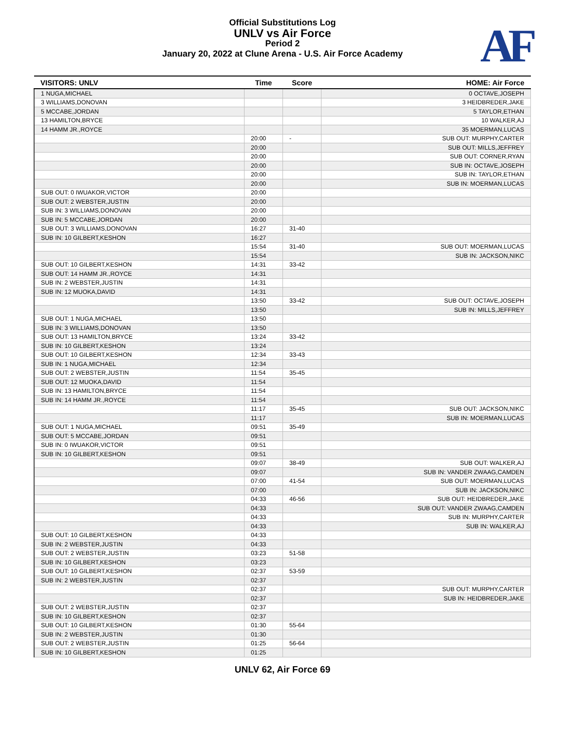Official Substitutions Log
UNLV vs Air Force
Period 2
January 20, 2022 at Clune Arena - U.S. Air Force Academy
AF
| VISITORS: UNLV | Time | Score | HOME: Air Force |
| --- | --- | --- | --- |
| 1 NUGA,MICHAEL | | | 0 OCTAVE,JOSEPH |
| 3 WILLIAMS,DONOVAN | | | 3 HEIDBREDER,JAKE |
| 5 MCCABE,JORDAN | | | 5 TAYLOR,ETHAN |
| 13 HAMILTON,BRYCE | | | 10 WALKER,AJ |
| 14 HAMM JR.,ROYCE | | | 35 MOERMAN,LUCAS |
| | 20:00 | - | SUB OUT: MURPHY,CARTER |
| | 20:00 | | SUB OUT: MILLS,JEFFREY |
| | 20:00 | | SUB OUT: CORNER,RYAN |
| | 20:00 | | SUB IN: OCTAVE,JOSEPH |
| | 20:00 | | SUB IN: TAYLOR,ETHAN |
| | 20:00 | | SUB IN: MOERMAN,LUCAS |
| SUB OUT: 0 IWUAKOR,VICTOR | 20:00 | | |
| SUB OUT: 2 WEBSTER,JUSTIN | 20:00 | | |
| SUB IN: 3 WILLIAMS,DONOVAN | 20:00 | | |
| SUB IN: 5 MCCABE,JORDAN | 20:00 | | |
| SUB OUT: 3 WILLIAMS,DONOVAN | 16:27 | 31-40 | |
| SUB IN: 10 GILBERT,KESHON | 16:27 | | |
| | 15:54 | 31-40 | SUB OUT: MOERMAN,LUCAS |
| | 15:54 | | SUB IN: JACKSON,NIKC |
| SUB OUT: 10 GILBERT,KESHON | 14:31 | 33-42 | |
| SUB OUT: 14 HAMM JR.,ROYCE | 14:31 | | |
| SUB IN: 2 WEBSTER,JUSTIN | 14:31 | | |
| SUB IN: 12 MUOKA,DAVID | 14:31 | | |
| | 13:50 | 33-42 | SUB OUT: OCTAVE,JOSEPH |
| | 13:50 | | SUB IN: MILLS,JEFFREY |
| SUB OUT: 1 NUGA,MICHAEL | 13:50 | | |
| SUB IN: 3 WILLIAMS,DONOVAN | 13:50 | | |
| SUB OUT: 13 HAMILTON,BRYCE | 13:24 | 33-42 | |
| SUB IN: 10 GILBERT,KESHON | 13:24 | | |
| SUB OUT: 10 GILBERT,KESHON | 12:34 | 33-43 | |
| SUB IN: 1 NUGA,MICHAEL | 12:34 | | |
| SUB OUT: 2 WEBSTER,JUSTIN | 11:54 | 35-45 | |
| SUB OUT: 12 MUOKA,DAVID | 11:54 | | |
| SUB IN: 13 HAMILTON,BRYCE | 11:54 | | |
| SUB IN: 14 HAMM JR.,ROYCE | 11:54 | | |
| | 11:17 | 35-45 | SUB OUT: JACKSON,NIKC |
| | 11:17 | | SUB IN: MOERMAN,LUCAS |
| SUB OUT: 1 NUGA,MICHAEL | 09:51 | 35-49 | |
| SUB OUT: 5 MCCABE,JORDAN | 09:51 | | |
| SUB IN: 0 IWUAKOR,VICTOR | 09:51 | | |
| SUB IN: 10 GILBERT,KESHON | 09:51 | | |
| | 09:07 | 38-49 | SUB OUT: WALKER,AJ |
| | 09:07 | | SUB IN: VANDER ZWAAG,CAMDEN |
| | 07:00 | 41-54 | SUB OUT: MOERMAN,LUCAS |
| | 07:00 | | SUB IN: JACKSON,NIKC |
| | 04:33 | 46-56 | SUB OUT: HEIDBREDER,JAKE |
| | 04:33 | | SUB OUT: VANDER ZWAAG,CAMDEN |
| | 04:33 | | SUB IN: MURPHY,CARTER |
| | 04:33 | | SUB IN: WALKER,AJ |
| SUB OUT: 10 GILBERT,KESHON | 04:33 | | |
| SUB IN: 2 WEBSTER,JUSTIN | 04:33 | | |
| SUB OUT: 2 WEBSTER,JUSTIN | 03:23 | 51-58 | |
| SUB IN: 10 GILBERT,KESHON | 03:23 | | |
| SUB OUT: 10 GILBERT,KESHON | 02:37 | 53-59 | |
| SUB IN: 2 WEBSTER,JUSTIN | 02:37 | | |
| | 02:37 | | SUB OUT: MURPHY,CARTER |
| | 02:37 | | SUB IN: HEIDBREDER,JAKE |
| SUB OUT: 2 WEBSTER,JUSTIN | 02:37 | | |
| SUB IN: 10 GILBERT,KESHON | 02:37 | | |
| SUB OUT: 10 GILBERT,KESHON | 01:30 | 55-64 | |
| SUB IN: 2 WEBSTER,JUSTIN | 01:30 | | |
| SUB OUT: 2 WEBSTER,JUSTIN | 01:25 | 56-64 | |
| SUB IN: 10 GILBERT,KESHON | 01:25 | | |
UNLV 62, Air Force 69